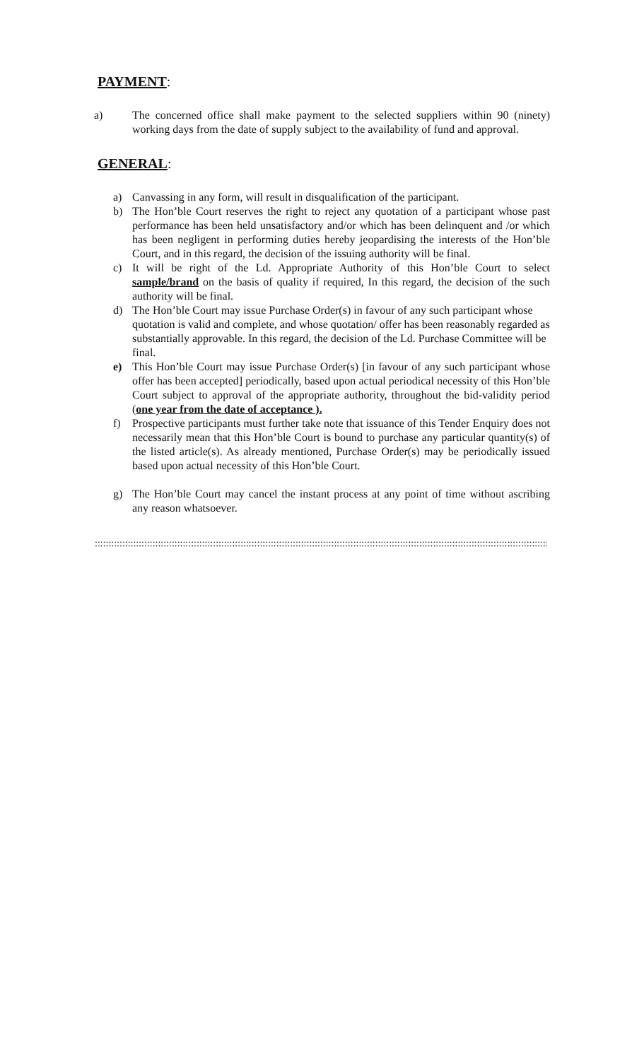PAYMENT:
a) The concerned office shall make payment to the selected suppliers within 90 (ninety) working days from the date of supply subject to the availability of fund and approval.
GENERAL:
a) Canvassing in any form, will result in disqualification of the participant.
b) The Hon’ble Court reserves the right to reject any quotation of a participant whose past performance has been held unsatisfactory and/or which has been delinquent and /or which has been negligent in performing duties hereby jeopardising the interests of the Hon’ble Court, and in this regard, the decision of the issuing authority will be final.
c) It will be right of the Ld. Appropriate Authority of this Hon’ble Court to select sample/brand on the basis of quality if required, In this regard, the decision of the such authority will be final.
d) The Hon’ble Court may issue Purchase Order(s) in favour of any such participant whose quotation is valid and complete, and whose quotation/ offer has been reasonably regarded as substantially approvable. In this regard, the decision of the Ld. Purchase Committee will be final.
e) This Hon’ble Court may issue Purchase Order(s) [in favour of any such participant whose offer has been accepted] periodically, based upon actual periodical necessity of this Hon’ble Court subject to approval of the appropriate authority, throughout the bid-validity period (one year from the date of acceptance ).
f) Prospective participants must further take note that issuance of this Tender Enquiry does not necessarily mean that this Hon’ble Court is bound to purchase any particular quantity(s) of the listed article(s). As already mentioned, Purchase Order(s) may be periodically issued based upon actual necessity of this Hon’ble Court.
g) The Hon’ble Court may cancel the instant process at any point of time without ascribing any reason whatsoever.
::::::::::::::::::::::::::::::::::::::::::::::::::::::::::::::::::::::::::::::::::::::::::::::::::::::::::::::::::::::::::::::::::::::::::::::::::::::::::::::::::::::::::::::::::::